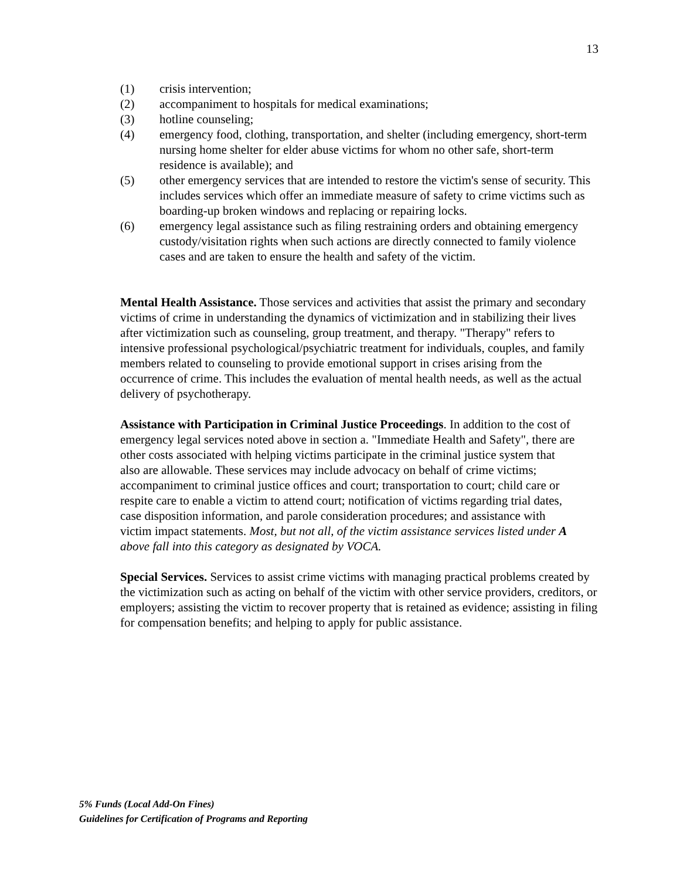13
(1) crisis intervention;
(2) accompaniment to hospitals for medical examinations;
(3) hotline counseling;
(4) emergency food, clothing, transportation, and shelter (including emergency, short-term nursing home shelter for elder abuse victims for whom no other safe, short-term residence is available); and
(5) other emergency services that are intended to restore the victim's sense of security. This includes services which offer an immediate measure of safety to crime victims such as boarding-up broken windows and replacing or repairing locks.
(6) emergency legal assistance such as filing restraining orders and obtaining emergency custody/visitation rights when such actions are directly connected to family violence cases and are taken to ensure the health and safety of the victim.
Mental Health Assistance. Those services and activities that assist the primary and secondary victims of crime in understanding the dynamics of victimization and in stabilizing their lives after victimization such as counseling, group treatment, and therapy. "Therapy" refers to intensive professional psychological/psychiatric treatment for individuals, couples, and family members related to counseling to provide emotional support in crises arising from the occurrence of crime. This includes the evaluation of mental health needs, as well as the actual delivery of psychotherapy.
Assistance with Participation in Criminal Justice Proceedings. In addition to the cost of emergency legal services noted above in section a. "Immediate Health and Safety", there are other costs associated with helping victims participate in the criminal justice system that also are allowable. These services may include advocacy on behalf of crime victims; accompaniment to criminal justice offices and court; transportation to court; child care or respite care to enable a victim to attend court; notification of victims regarding trial dates, case disposition information, and parole consideration procedures; and assistance with victim impact statements. Most, but not all, of the victim assistance services listed under A above fall into this category as designated by VOCA.
Special Services. Services to assist crime victims with managing practical problems created by the victimization such as acting on behalf of the victim with other service providers, creditors, or employers; assisting the victim to recover property that is retained as evidence; assisting in filing for compensation benefits; and helping to apply for public assistance.
5% Funds (Local Add-On Fines)
Guidelines for Certification of Programs and Reporting